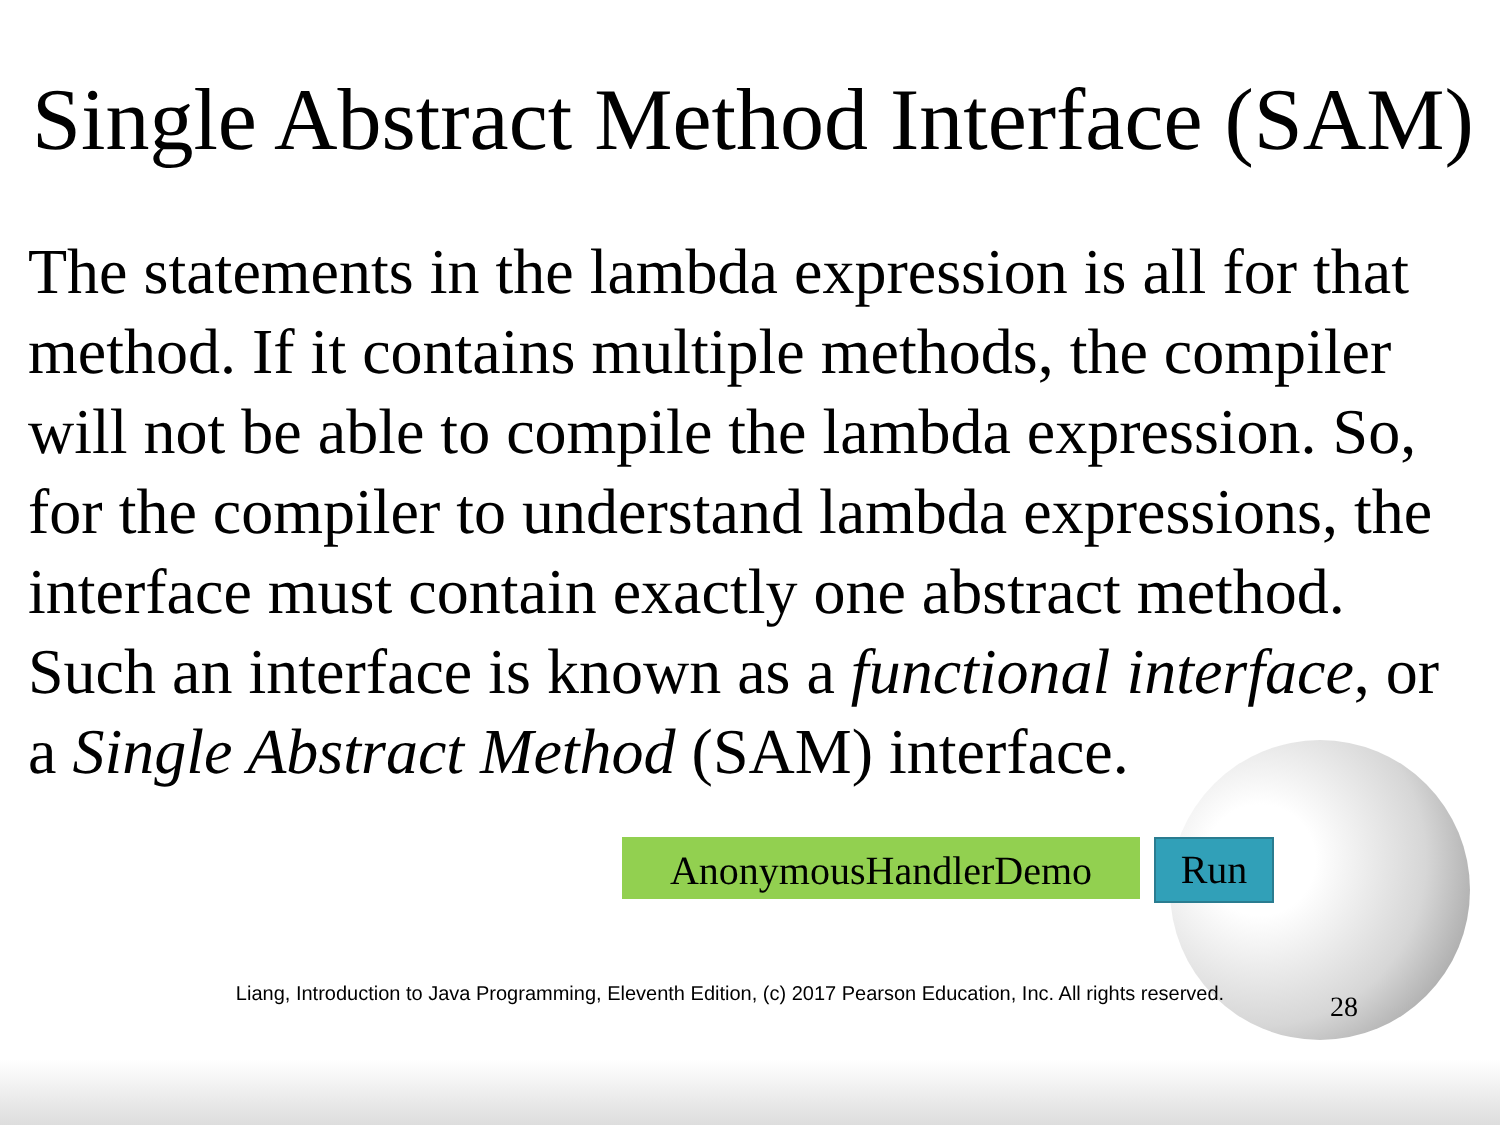Single Abstract Method Interface (SAM)
The statements in the lambda expression is all for that method. If it contains multiple methods, the compiler will not be able to compile the lambda expression. So, for the compiler to understand lambda expressions, the interface must contain exactly one abstract method. Such an interface is known as a functional interface, or a Single Abstract Method (SAM) interface.
AnonymousHandlerDemo
Run
Liang, Introduction to Java Programming, Eleventh Edition, (c) 2017 Pearson Education, Inc. All rights reserved.
28